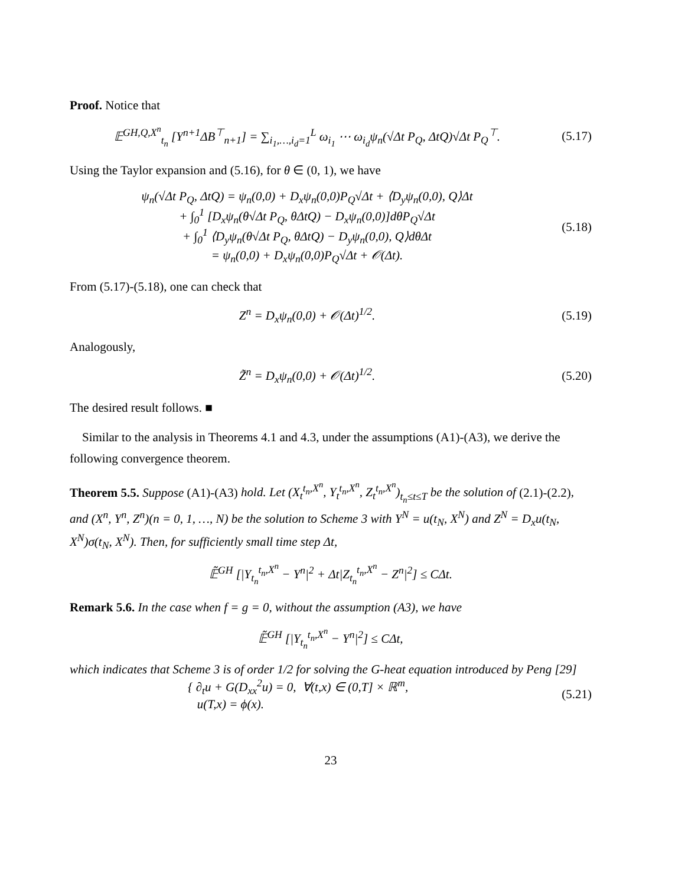Proof. Notice that
𝔼<sup>GH,Q,X<sup>n</sup></sup><sub>t<sub>n</sub></sub> [Y<sup>n+1</sup>ΔB<sup>⊤</sup><sub>n+1</sub>] = ∑<sub>i<sub>1</sub>,…,i<sub>d</sub>=1</sub><sup>L</sup> ω<sub>i<sub>1</sub></sub> ⋯ ω<sub>i<sub>d</sub></sub>ψ<sub>n</sub>(√Δt P<sub>Q</sub>, ΔtQ)√Δt P<sub>Q</sub><sup>⊤</sup>.
(5.17)
Using the Taylor expansion and (5.16), for θ ∈ (0, 1), we have
ψ<sub>n</sub>(√Δt P<sub>Q</sub>, ΔtQ) = ψ<sub>n</sub>(0,0) + D<sub>x</sub>ψ<sub>n</sub>(0,0)P<sub>Q</sub>√Δt + ⟨D<sub>y</sub>ψ<sub>n</sub>(0,0), Q⟩Δt
+ ∫<sub>0</sub><sup>1</sup> [D<sub>x</sub>ψ<sub>n</sub>(θ√Δt P<sub>Q</sub>, θΔtQ) − D<sub>x</sub>ψ<sub>n</sub>(0,0)]dθP<sub>Q</sub>√Δt
+ ∫<sub>0</sub><sup>1</sup> ⟨D<sub>y</sub>ψ<sub>n</sub>(θ√Δt P<sub>Q</sub>, θΔtQ) − D<sub>y</sub>ψ<sub>n</sub>(0,0), Q⟩dθΔt
= ψ<sub>n</sub>(0,0) + D<sub>x</sub>ψ<sub>n</sub>(0,0)P<sub>Q</sub>√Δt + 𝒪(Δt).
(5.18)
From (5.17)-(5.18), one can check that
Z<sup>n</sup> = D<sub>x</sub>ψ<sub>n</sub>(0,0) + 𝒪(Δt)<sup>1/2</sup>. (5.19)
Analogously,
Z̃<sup>n</sup> = D<sub>x</sub>ψ<sub>n</sub>(0,0) + 𝒪(Δt)<sup>1/2</sup>. (5.20)
The desired result follows. ■
Similar to the analysis in Theorems 4.1 and 4.3, under the assumptions (A1)-(A3), we derive the following convergence theorem.
Theorem 5.5. Suppose (A1)-(A3) hold. Let (X<sub>t</sub><sup>t<sub>n</sub>,X<sup>n</sup></sup>, Y<sub>t</sub><sup>t<sub>n</sub>,X<sup>n</sup></sup>, Z<sub>t</sub><sup>t<sub>n</sub>,X<sup>n</sup></sup>)<sub>t<sub>n</sub>≤t≤T</sub> be the solution of (2.1)-(2.2), and (X<sup>n</sup>, Y<sup>n</sup>, Z<sup>n</sup>)(n = 0, 1, …, N) be the solution to Scheme 3 with Y<sup>N</sup> = u(t<sub>N</sub>, X<sup>N</sup>) and Z<sup>N</sup> = D<sub>x</sub>u(t<sub>N</sub>, X<sup>N</sup>)σ(t<sub>N</sub>, X<sup>N</sup>). Then, for sufficiently small time step Δt,
𝔼̃<sup>GH</sup> [|Y<sub>t<sub>n</sub></sub><sup>t<sub>n</sub>,X<sup>n</sup></sup> − Y<sup>n</sup>|<sup>2</sup> + Δt|Z<sub>t<sub>n</sub></sub><sup>t<sub>n</sub>,X<sup>n</sup></sup> − Z<sup>n</sup>|<sup>2</sup>] ≤ CΔt.
Remark 5.6. In the case when f = g = 0, without the assumption (A3), we have
𝔼̃<sup>GH</sup> [|Y<sub>t<sub>n</sub></sub><sup>t<sub>n</sub>,X<sup>n</sup></sup> − Y<sup>n</sup>|<sup>2</sup>] ≤ CΔt,
which indicates that Scheme 3 is of order 1/2 for solving the G-heat equation introduced by Peng [29]
{ ∂<sub>t</sub>u + G(D<sub>xx</sub><sup>2</sup>u) = 0, ∀(t,x) ∈ (0,T] × ℝ<sup>m</sup>,
u(T,x) = ϕ(x).
(5.21)
23